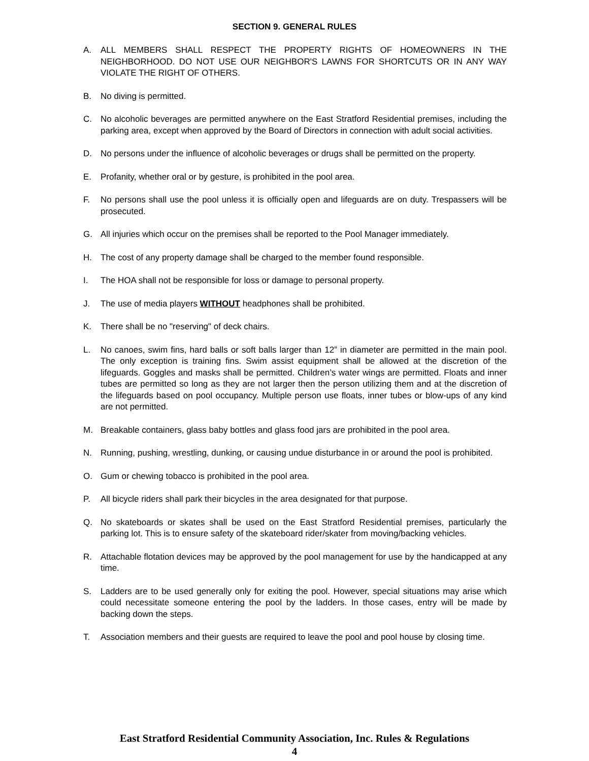SECTION 9. GENERAL RULES
A. ALL MEMBERS SHALL RESPECT THE PROPERTY RIGHTS OF HOMEOWNERS IN THE NEIGHBORHOOD. DO NOT USE OUR NEIGHBOR'S LAWNS FOR SHORTCUTS OR IN ANY WAY VIOLATE THE RIGHT OF OTHERS.
B. No diving is permitted.
C. No alcoholic beverages are permitted anywhere on the East Stratford Residential premises, including the parking area, except when approved by the Board of Directors in connection with adult social activities.
D. No persons under the influence of alcoholic beverages or drugs shall be permitted on the property.
E. Profanity, whether oral or by gesture, is prohibited in the pool area.
F. No persons shall use the pool unless it is officially open and lifeguards are on duty. Trespassers will be prosecuted.
G. All injuries which occur on the premises shall be reported to the Pool Manager immediately.
H. The cost of any property damage shall be charged to the member found responsible.
I. The HOA shall not be responsible for loss or damage to personal property.
J. The use of media players WITHOUT headphones shall be prohibited.
K. There shall be no "reserving" of deck chairs.
L. No canoes, swim fins, hard balls or soft balls larger than 12” in diameter are permitted in the main pool. The only exception is training fins. Swim assist equipment shall be allowed at the discretion of the lifeguards. Goggles and masks shall be permitted. Children’s water wings are permitted. Floats and inner tubes are permitted so long as they are not larger then the person utilizing them and at the discretion of the lifeguards based on pool occupancy. Multiple person use floats, inner tubes or blow-ups of any kind are not permitted.
M. Breakable containers, glass baby bottles and glass food jars are prohibited in the pool area.
N. Running, pushing, wrestling, dunking, or causing undue disturbance in or around the pool is prohibited.
O. Gum or chewing tobacco is prohibited in the pool area.
P. All bicycle riders shall park their bicycles in the area designated for that purpose.
Q. No skateboards or skates shall be used on the East Stratford Residential premises, particularly the parking lot. This is to ensure safety of the skateboard rider/skater from moving/backing vehicles.
R. Attachable flotation devices may be approved by the pool management for use by the handicapped at any time.
S. Ladders are to be used generally only for exiting the pool. However, special situations may arise which could necessitate someone entering the pool by the ladders. In those cases, entry will be made by backing down the steps.
T. Association members and their guests are required to leave the pool and pool house by closing time.
East Stratford Residential Community Association, Inc. Rules & Regulations
4